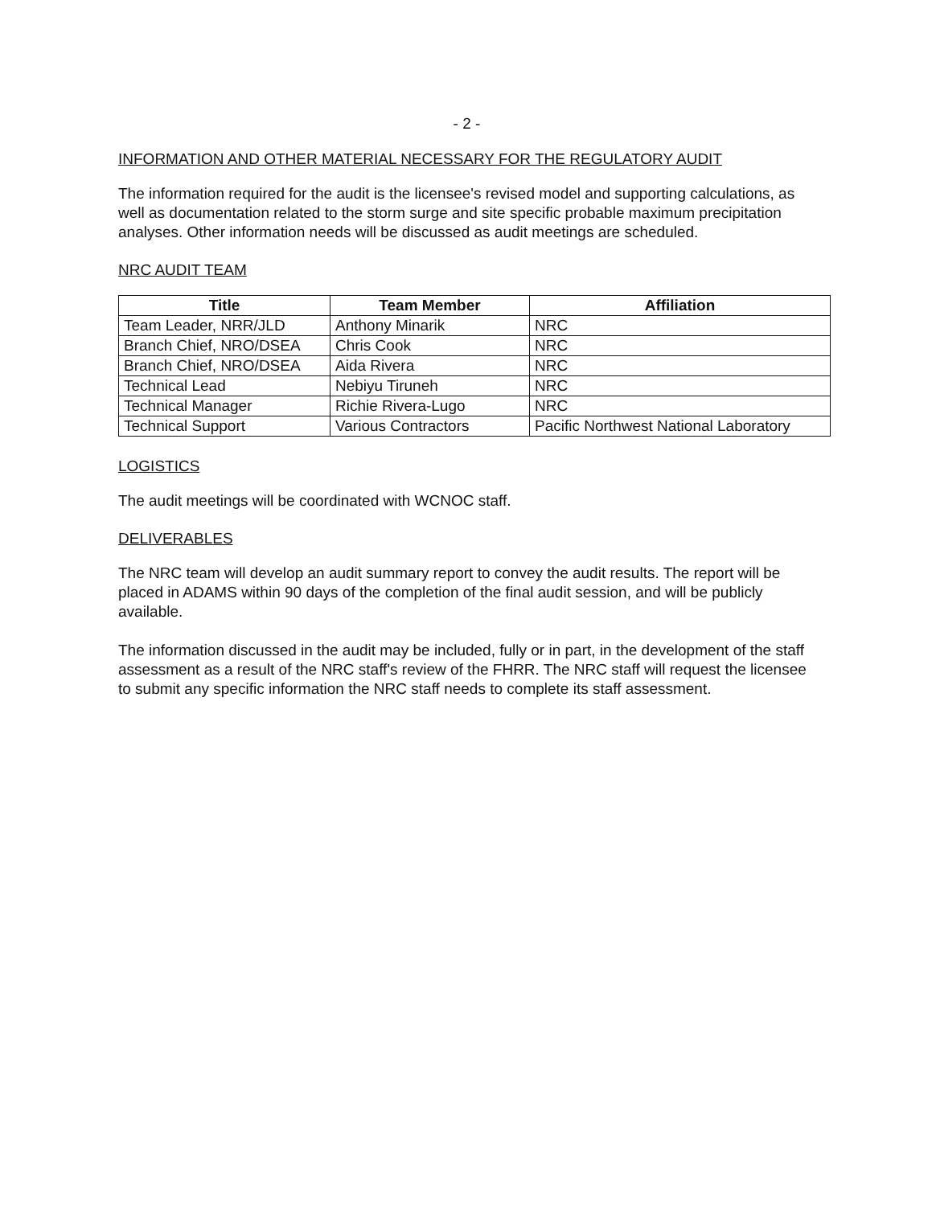- 2 -
INFORMATION AND OTHER MATERIAL NECESSARY FOR THE REGULATORY AUDIT
The information required for the audit is the licensee's revised model and supporting calculations, as well as documentation related to the storm surge and site specific probable maximum precipitation analyses. Other information needs will be discussed as audit meetings are scheduled.
NRC AUDIT TEAM
| Title | Team Member | Affiliation |
| --- | --- | --- |
| Team Leader, NRR/JLD | Anthony Minarik | NRC |
| Branch Chief, NRO/DSEA | Chris Cook | NRC |
| Branch Chief, NRO/DSEA | Aida Rivera | NRC |
| Technical Lead | Nebiyu Tiruneh | NRC |
| Technical Manager | Richie Rivera-Lugo | NRC |
| Technical Support | Various Contractors | Pacific Northwest National Laboratory |
LOGISTICS
The audit meetings will be coordinated with WCNOC staff.
DELIVERABLES
The NRC team will develop an audit summary report to convey the audit results. The report will be placed in ADAMS within 90 days of the completion of the final audit session, and will be publicly available.
The information discussed in the audit may be included, fully or in part, in the development of the staff assessment as a result of the NRC staff's review of the FHRR. The NRC staff will request the licensee to submit any specific information the NRC staff needs to complete its staff assessment.